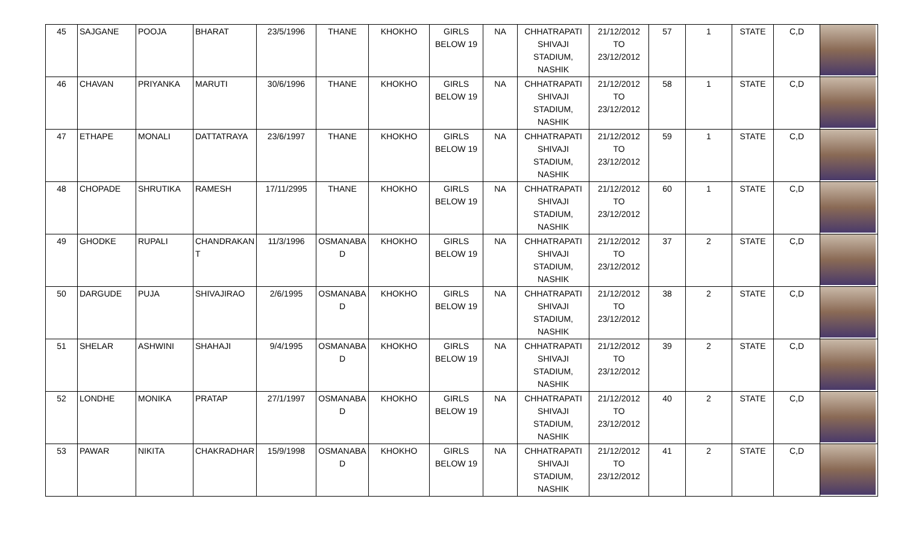| 45 | SAJGANE | POOJA | BHARAT | 23/5/1996 | THANE | KHOKHO | GIRLS BELOW 19 | NA | CHHATRAPATI SHIVAJI STADIUM, NASHIK | 21/12/2012 TO 23/12/2012 | 57 | 1 | STATE | C,D | |
| 46 | CHAVAN | PRIYANKA | MARUTI | 30/6/1996 | THANE | KHOKHO | GIRLS BELOW 19 | NA | CHHATRAPATI SHIVAJI STADIUM, NASHIK | 21/12/2012 TO 23/12/2012 | 58 | 1 | STATE | C,D | |
| 47 | ETHAPE | MONALI | DATTATRAYA | 23/6/1997 | THANE | KHOKHO | GIRLS BELOW 19 | NA | CHHATRAPATI SHIVAJI STADIUM, NASHIK | 21/12/2012 TO 23/12/2012 | 59 | 1 | STATE | C,D | |
| 48 | CHOPADE | SHRUTIKA | RAMESH | 17/11/2995 | THANE | KHOKHO | GIRLS BELOW 19 | NA | CHHATRAPATI SHIVAJI STADIUM, NASHIK | 21/12/2012 TO 23/12/2012 | 60 | 1 | STATE | C,D | |
| 49 | GHODKE | RUPALI | CHANDRAKAN T | 11/3/1996 | OSMANABA D | KHOKHO | GIRLS BELOW 19 | NA | CHHATRAPATI SHIVAJI STADIUM, NASHIK | 21/12/2012 TO 23/12/2012 | 37 | 2 | STATE | C,D | |
| 50 | DARGUDE | PUJA | SHIVAJIRAO | 2/6/1995 | OSMANABA D | KHOKHO | GIRLS BELOW 19 | NA | CHHATRAPATI SHIVAJI STADIUM, NASHIK | 21/12/2012 TO 23/12/2012 | 38 | 2 | STATE | C,D | |
| 51 | SHELAR | ASHWINI | SHAHAJI | 9/4/1995 | OSMANABA D | KHOKHO | GIRLS BELOW 19 | NA | CHHATRAPATI SHIVAJI STADIUM, NASHIK | 21/12/2012 TO 23/12/2012 | 39 | 2 | STATE | C,D | |
| 52 | LONDHE | MONIKA | PRATAP | 27/1/1997 | OSMANABA D | KHOKHO | GIRLS BELOW 19 | NA | CHHATRAPATI SHIVAJI STADIUM, NASHIK | 21/12/2012 TO 23/12/2012 | 40 | 2 | STATE | C,D | |
| 53 | PAWAR | NIKITA | CHAKRADHAR | 15/9/1998 | OSMANABA D | KHOKHO | GIRLS BELOW 19 | NA | CHHATRAPATI SHIVAJI STADIUM, NASHIK | 21/12/2012 TO 23/12/2012 | 41 | 2 | STATE | C,D | |